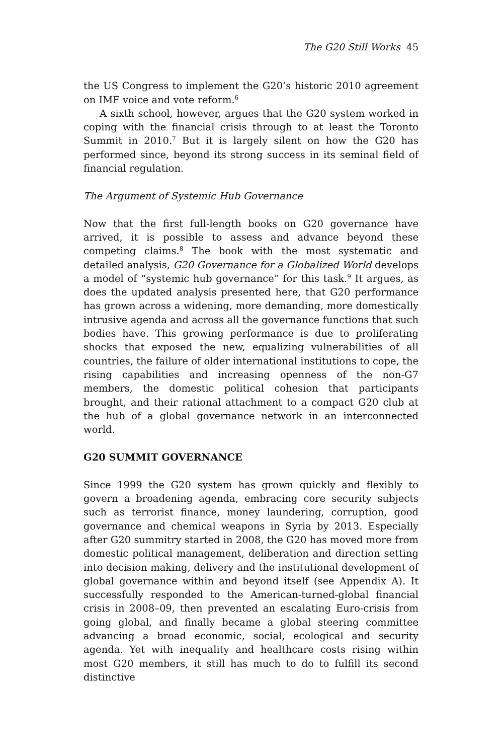The G20 Still Works 45
the US Congress to implement the G20’s historic 2010 agreement on IMF voice and vote reform.<sup>6</sup>
A sixth school, however, argues that the G20 system worked in coping with the financial crisis through to at least the Toronto Summit in 2010.<sup>7</sup> But it is largely silent on how the G20 has performed since, beyond its strong success in its seminal field of financial regulation.
The Argument of Systemic Hub Governance
Now that the first full-length books on G20 governance have arrived, it is possible to assess and advance beyond these competing claims.<sup>8</sup> The book with the most systematic and detailed analysis, G20 Governance for a Globalized World develops a model of “systemic hub governance” for this task.<sup>9</sup> It argues, as does the updated analysis presented here, that G20 performance has grown across a widening, more demanding, more domestically intrusive agenda and across all the governance functions that such bodies have. This growing performance is due to proliferating shocks that exposed the new, equalizing vulnerabilities of all countries, the failure of older international institutions to cope, the rising capabilities and increasing openness of the non-G7 members, the domestic political cohesion that participants brought, and their rational attachment to a compact G20 club at the hub of a global governance network in an interconnected world.
G20 SUMMIT GOVERNANCE
Since 1999 the G20 system has grown quickly and flexibly to govern a broadening agenda, embracing core security subjects such as terrorist finance, money laundering, corruption, good governance and chemical weapons in Syria by 2013. Especially after G20 summitry started in 2008, the G20 has moved more from domestic political management, deliberation and direction setting into decision making, delivery and the institutional development of global governance within and beyond itself (see Appendix A). It successfully responded to the American-turned-global financial crisis in 2008–09, then prevented an escalating Euro-crisis from going global, and finally became a global steering committee advancing a broad economic, social, ecological and security agenda. Yet with inequality and healthcare costs rising within most G20 members, it still has much to do to fulfill its second distinctive